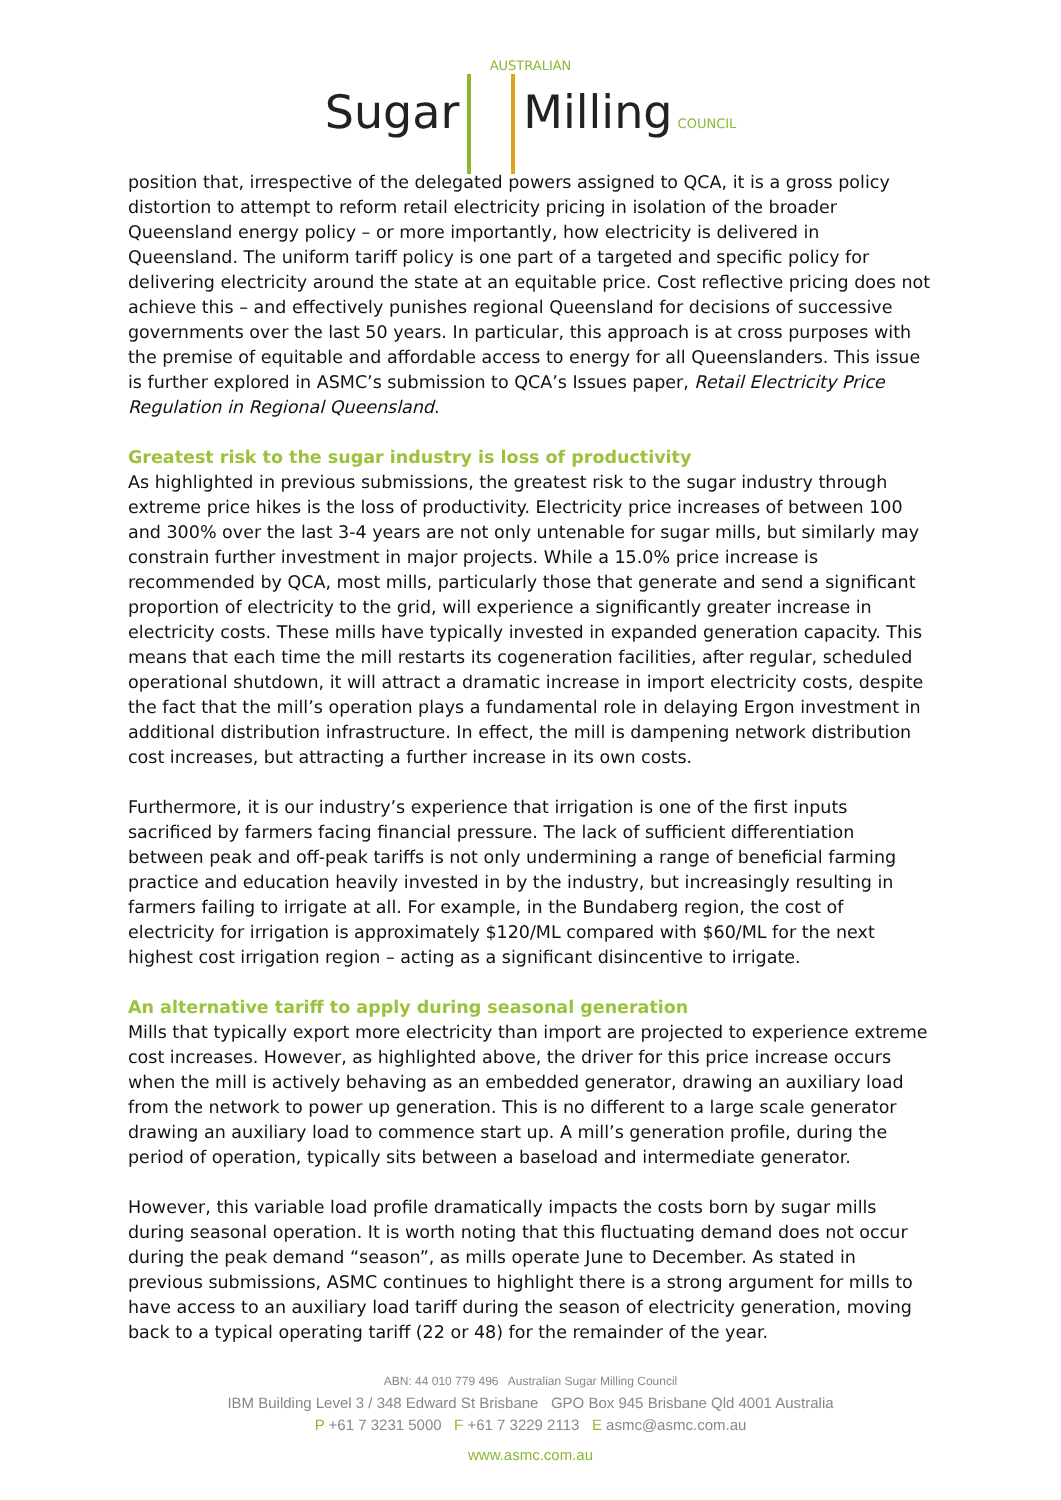AUSTRALIAN
Sugar Milling COUNCIL
position that, irrespective of the delegated powers assigned to QCA, it is a gross policy distortion to attempt to reform retail electricity pricing in isolation of the broader Queensland energy policy – or more importantly, how electricity is delivered in Queensland. The uniform tariff policy is one part of a targeted and specific policy for delivering electricity around the state at an equitable price. Cost reflective pricing does not achieve this – and effectively punishes regional Queensland for decisions of successive governments over the last 50 years. In particular, this approach is at cross purposes with the premise of equitable and affordable access to energy for all Queenslanders. This issue is further explored in ASMC’s submission to QCA’s Issues paper, Retail Electricity Price Regulation in Regional Queensland.
Greatest risk to the sugar industry is loss of productivity
As highlighted in previous submissions, the greatest risk to the sugar industry through extreme price hikes is the loss of productivity. Electricity price increases of between 100 and 300% over the last 3-4 years are not only untenable for sugar mills, but similarly may constrain further investment in major projects. While a 15.0% price increase is recommended by QCA, most mills, particularly those that generate and send a significant proportion of electricity to the grid, will experience a significantly greater increase in electricity costs. These mills have typically invested in expanded generation capacity. This means that each time the mill restarts its cogeneration facilities, after regular, scheduled operational shutdown, it will attract a dramatic increase in import electricity costs, despite the fact that the mill’s operation plays a fundamental role in delaying Ergon investment in additional distribution infrastructure. In effect, the mill is dampening network distribution cost increases, but attracting a further increase in its own costs.
Furthermore, it is our industry’s experience that irrigation is one of the first inputs sacrificed by farmers facing financial pressure. The lack of sufficient differentiation between peak and off-peak tariffs is not only undermining a range of beneficial farming practice and education heavily invested in by the industry, but increasingly resulting in farmers failing to irrigate at all. For example, in the Bundaberg region, the cost of electricity for irrigation is approximately $120/ML compared with $60/ML for the next highest cost irrigation region – acting as a significant disincentive to irrigate.
An alternative tariff to apply during seasonal generation
Mills that typically export more electricity than import are projected to experience extreme cost increases. However, as highlighted above, the driver for this price increase occurs when the mill is actively behaving as an embedded generator, drawing an auxiliary load from the network to power up generation. This is no different to a large scale generator drawing an auxiliary load to commence start up. A mill’s generation profile, during the period of operation, typically sits between a baseload and intermediate generator.
However, this variable load profile dramatically impacts the costs born by sugar mills during seasonal operation. It is worth noting that this fluctuating demand does not occur during the peak demand “season”, as mills operate June to December. As stated in previous submissions, ASMC continues to highlight there is a strong argument for mills to have access to an auxiliary load tariff during the season of electricity generation, moving back to a typical operating tariff (22 or 48) for the remainder of the year.
ABN: 44 010 779 496 Australian Sugar Milling Council
IBM Building Level 3 / 348 Edward St Brisbane GPO Box 945 Brisbane Qld 4001 Australia
P +61 7 3231 5000 F +61 7 3229 2113 E asmc@asmc.com.au
www.asmc.com.au